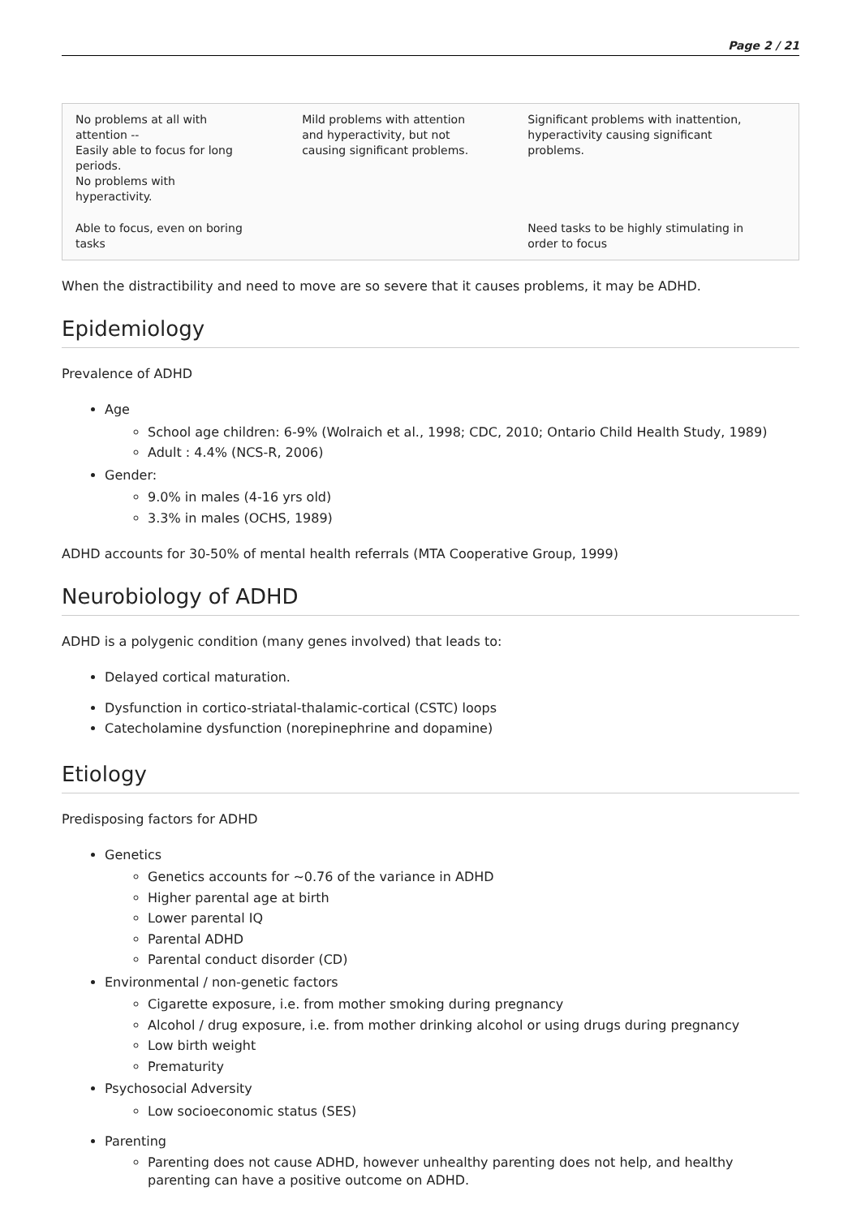Page 2 / 21
| No problems at all with attention -- Easily able to focus for long periods. No problems with hyperactivity. | Mild problems with attention and hyperactivity, but not causing significant problems. | Significant problems with inattention, hyperactivity causing significant problems. |
| Able to focus, even on boring tasks | | Need tasks to be highly stimulating in order to focus |
When the distractibility and need to move are so severe that it causes problems, it may be ADHD.
Epidemiology
Prevalence of ADHD
Age
School age children: 6-9% (Wolraich et al., 1998; CDC, 2010; Ontario Child Health Study, 1989)
Adult : 4.4% (NCS-R, 2006)
Gender:
9.0% in males (4-16 yrs old)
3.3% in males (OCHS, 1989)
ADHD accounts for 30-50% of mental health referrals (MTA Cooperative Group, 1999)
Neurobiology of ADHD
ADHD is a polygenic condition (many genes involved) that leads to:
Delayed cortical maturation.
Dysfunction in cortico-striatal-thalamic-cortical (CSTC) loops
Catecholamine dysfunction (norepinephrine and dopamine)
Etiology
Predisposing factors for ADHD
Genetics
Genetics accounts for ~0.76 of the variance in ADHD
Higher parental age at birth
Lower parental IQ
Parental ADHD
Parental conduct disorder (CD)
Environmental / non-genetic factors
Cigarette exposure, i.e. from mother smoking during pregnancy
Alcohol / drug exposure, i.e. from mother drinking alcohol or using drugs during pregnancy
Low birth weight
Prematurity
Psychosocial Adversity
Low socioeconomic status (SES)
Parenting
Parenting does not cause ADHD, however unhealthy parenting does not help, and healthy parenting can have a positive outcome on ADHD.